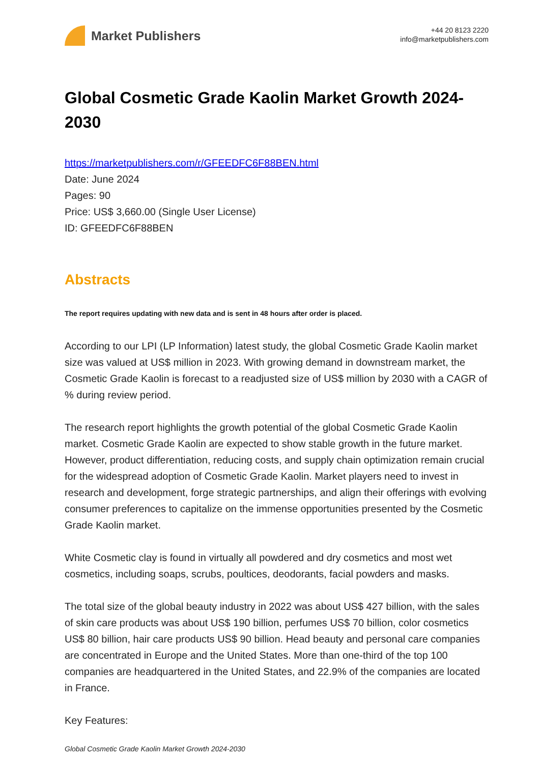Market Publishers
+44 20 8123 2220
info@marketpublishers.com
Global Cosmetic Grade Kaolin Market Growth 2024-2030
https://marketpublishers.com/r/GFEEDFC6F88BEN.html
Date: June 2024
Pages: 90
Price: US$ 3,660.00 (Single User License)
ID: GFEEDFC6F88BEN
Abstracts
The report requires updating with new data and is sent in 48 hours after order is placed.
According to our LPI (LP Information) latest study, the global Cosmetic Grade Kaolin market size was valued at US$ million in 2023. With growing demand in downstream market, the Cosmetic Grade Kaolin is forecast to a readjusted size of US$ million by 2030 with a CAGR of % during review period.
The research report highlights the growth potential of the global Cosmetic Grade Kaolin market. Cosmetic Grade Kaolin are expected to show stable growth in the future market. However, product differentiation, reducing costs, and supply chain optimization remain crucial for the widespread adoption of Cosmetic Grade Kaolin. Market players need to invest in research and development, forge strategic partnerships, and align their offerings with evolving consumer preferences to capitalize on the immense opportunities presented by the Cosmetic Grade Kaolin market.
White Cosmetic clay is found in virtually all powdered and dry cosmetics and most wet cosmetics, including soaps, scrubs, poultices, deodorants, facial powders and masks.
The total size of the global beauty industry in 2022 was about US$ 427 billion, with the sales of skin care products was about US$ 190 billion, perfumes US$ 70 billion, color cosmetics US$ 80 billion, hair care products US$ 90 billion. Head beauty and personal care companies are concentrated in Europe and the United States. More than one-third of the top 100 companies are headquartered in the United States, and 22.9% of the companies are located in France.
Key Features:
Global Cosmetic Grade Kaolin Market Growth 2024-2030